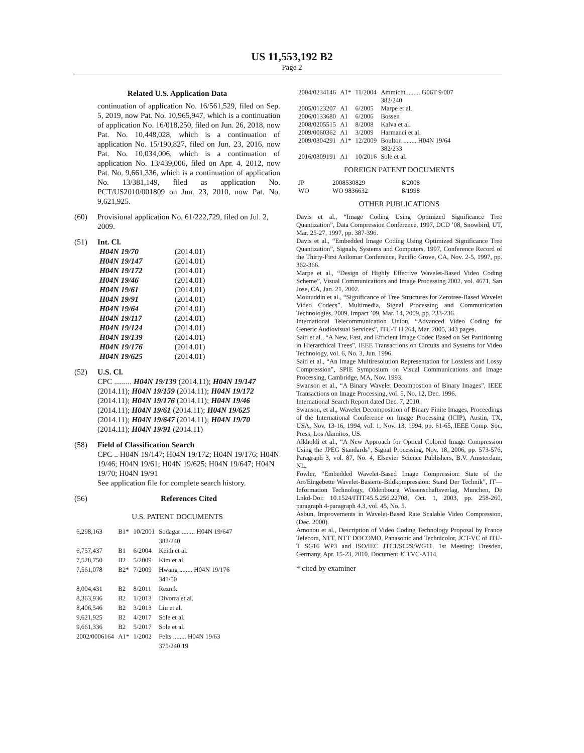US 11,553,192 B2
Page 2
Related U.S. Application Data
continuation of application No. 16/561,529, filed on Sep. 5, 2019, now Pat. No. 10,965,947, which is a continuation of application No. 16/018,250, filed on Jun. 26, 2018, now Pat. No. 10,448,028, which is a continuation of application No. 15/190,827, filed on Jun. 23, 2016, now Pat. No. 10,034,006, which is a continuation of application No. 13/439,006, filed on Apr. 4, 2012, now Pat. No. 9,661,336, which is a continuation of application No. 13/381,149, filed as application No. PCT/US2010/001809 on Jun. 23, 2010, now Pat. No. 9,621,925.
(60) Provisional application No. 61/222,729, filed on Jul. 2, 2009.
(51) Int. Cl.
| H04N 19/70 | (2014.01) |
| H04N 19/147 | (2014.01) |
| H04N 19/172 | (2014.01) |
| H04N 19/46 | (2014.01) |
| H04N 19/61 | (2014.01) |
| H04N 19/91 | (2014.01) |
| H04N 19/64 | (2014.01) |
| H04N 19/117 | (2014.01) |
| H04N 19/124 | (2014.01) |
| H04N 19/139 | (2014.01) |
| H04N 19/176 | (2014.01) |
| H04N 19/625 | (2014.01) |
(52) U.S. Cl.
CPC ......... H04N 19/139 (2014.11); H04N 19/147 (2014.11); H04N 19/159 (2014.11); H04N 19/172 (2014.11); H04N 19/176 (2014.11); H04N 19/46 (2014.11); H04N 19/61 (2014.11); H04N 19/625 (2014.11); H04N 19/647 (2014.11); H04N 19/70 (2014.11); H04N 19/91 (2014.11)
(58) Field of Classification Search
CPC .. H04N 19/147; H04N 19/172; H04N 19/176; H04N 19/46; H04N 19/61; H04N 19/625; H04N 19/647; H04N 19/70; H04N 19/91
See application file for complete search history.
(56) References Cited
U.S. PATENT DOCUMENTS
| 6,298,163 | B1* | 10/2001 | Sodagar ........ H04N 19/647 382/240 |
| 6,757,437 | B1 | 6/2004 | Keith et al. |
| 7,528,750 | B2 | 5/2009 | Kim et al. |
| 7,561,078 | B2* | 7/2009 | Hwang ........ H04N 19/176 341/50 |
| 8,004,431 | B2 | 8/2011 | Reznik |
| 8,363,936 | B2 | 1/2013 | Divorra et al. |
| 8,406,546 | B2 | 3/2013 | Liu et al. |
| 9,621,925 | B2 | 4/2017 | Sole et al. |
| 9,661,336 | B2 | 5/2017 | Sole et al. |
| 2002/0006164 | A1* | 1/2002 | Felts ........ H04N 19/63 375/240.19 |
| 2004/0234146 | A1* | 11/2004 | Ammicht ........ G06T 9/007 382/240 |
| 2005/0123207 | A1 | 6/2005 | Marpe et al. |
| 2006/0133680 | A1 | 6/2006 | Bossen |
| 2008/0205515 | A1 | 8/2008 | Kalva et al. |
| 2009/0060362 | A1 | 3/2009 | Harmanci et al. |
| 2009/0304291 | A1* | 12/2009 | Boulton ........ H04N 19/64 382/233 |
| 2016/0309191 | A1 | 10/2016 | Sole et al. |
FOREIGN PATENT DOCUMENTS
| JP | 2008530829 | 8/2008 |
| WO | WO 9836632 | 8/1998 |
OTHER PUBLICATIONS
Davis et al., “Image Coding Using Optimized Significance Tree Quantization”, Data Compression Conference, 1997, DCD ’08, Snowbird, UT, Mar. 25-27, 1997, pp. 387-396.
Davis et al., “Embedded Image Coding Using Optimized Significance Tree Quantization”, Signals, Systems and Computers, 1997, Conference Record of the Thirty-First Asilomar Conference, Pacific Grove, CA, Nov. 2-5, 1997, pp. 362-366.
Marpe et al., “Design of Highly Effective Wavelet-Based Video Coding Scheme”, Visual Communications and Image Processing 2002, vol. 4671, San Jose, CA, Jan. 21, 2002.
Moinuddin et al., “Significance of Tree Structures for Zerotree-Based Wavelet Video Codecs”, Multimedia, Signal Processing and Communication Technologies, 2009, Impact ’09, Mar. 14, 2009, pp. 233-236.
International Telecommunication Union, “Advanced Video Coding for Generic Audiovisual Services”, ITU-T H.264, Mar. 2005, 343 pages.
Said et al., “A New, Fast, and Efficient Image Codec Based on Set Partitioning in Hierarchical Trees”, IEEE Transactions on Circuits and Systems for Video Technology, vol. 6, No. 3, Jun. 1996.
Said et al., “An Image Multiresolution Representation for Lossless and Lossy Compression”, SPIE Symposium on Visual Communications and Image Processing, Cambridge, MA, Nov. 1993.
Swanson et al., “A Binary Wavelet Decompostion of Binary Images”, IEEE Transactions on Image Processing, vol. 5, No. 12, Dec. 1996.
International Search Report dated Dec. 7, 2010.
Swanson, et al., Wavelet Decomposition of Binary Finite Images, Proceedings of the International Conference on Image Processing (ICIP), Austin, TX, USA, Nov. 13-16, 1994, vol. 1, Nov. 13, 1994, pp. 61-65, IEEE Comp. Soc. Press, Los Alamitos, US.
Alkholdi et al., “A New Approach for Optical Colored Image Compression Using the JPEG Standards”, Signal Processing, Nov. 18, 2006, pp. 573-576, Paragraph 3, vol. 87, No. 4, Elsevier Science Publishers, B.V. Amsterdam, NL.
Fowler, “Embedded Wavelet-Based Image Compression: State of the Art/Eingebette Wavelet-Basierte-Bildkompression: Stand Der Technik”, IT—Information Technology, Oldenbourg Wissenschaftsverlag, Munchen, De Lnkd-Doi: 10.1524/ITIT.45.5.256.22708, Oct. 1, 2003, pp. 258-260, paragraph 4-paragraph 4.3, vol. 45, No. 5.
Asbun, Improvements in Wavelet-Based Rate Scalable Video Compression, (Dec. 2000).
Amonou et al., Description of Video Coding Technology Proposal by France Telecom, NTT, NTT DOCOMO, Panasonic and Technicolor, JCT-VC of ITU-T SG16 WP3 and ISO/IEC JTC1/SC29/WG11, 1st Meeting: Dresden, Germany, Apr. 15-23, 2010, Document JCTVC-A114.
* cited by examiner